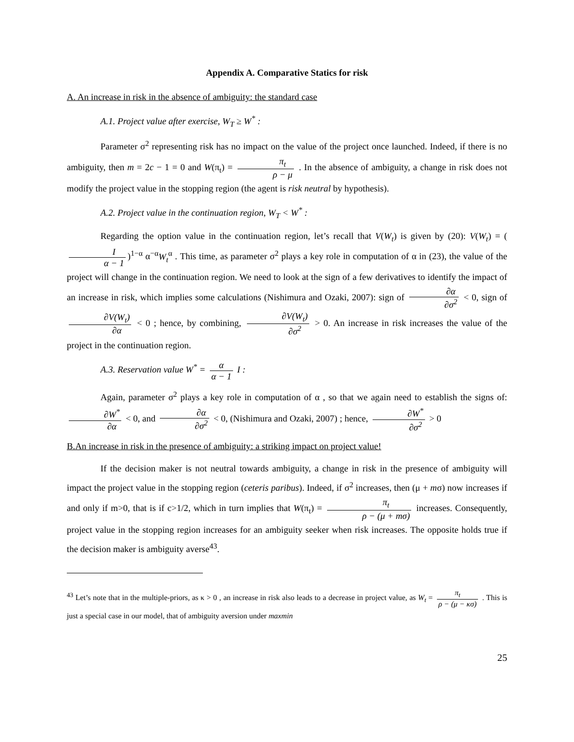Appendix A. Comparative Statics for risk
A. An increase in risk in the absence of ambiguity: the standard case
A.1. Project value after exercise, W<sub>T</sub> ≥ W<sup>*</sup> :
Parameter σ<sup>2</sup> representing risk has no impact on the value of the project once launched. Indeed, if there is no ambiguity, then m = 2c − 1 = 0 and W(π<sub>t</sub>) = π<sub>t</sub> ρ − μ . In the absence of ambiguity, a change in risk does not modify the project value in the stopping region (the agent is risk neutral by hypothesis).
A.2. Project value in the continuation region, W<sub>T</sub> < W<sup>*</sup> :
Regarding the option value in the continuation region, let’s recall that V(W<sub>t</sub>) is given by (20): V(W<sub>t</sub>) = (I α − 1)<sup>1−α</sup> α<sup>−α</sup>W<sub>t</sub><sup>α</sup> . This time, as parameter σ<sup>2</sup> plays a key role in computation of α in (23), the value of the project will change in the continuation region. We need to look at the sign of a few derivatives to identify the impact of an increase in risk, which implies some calculations (Nishimura and Ozaki, 2007): sign of ∂α ∂σ<sup>2</sup> < 0, sign of ∂V(W<sub>t</sub>) ∂α < 0 ; hence, by combining, ∂V(W<sub>t</sub>) ∂σ<sup>2</sup> > 0. An increase in risk increases the value of the project in the continuation region.
A.3. Reservation value W<sup>*</sup> = α α − 1 I :
Again, parameter σ<sup>2</sup> plays a key role in computation of α , so that we again need to establish the signs of: ∂W<sup>*</sup> ∂α < 0, and ∂α ∂σ<sup>2</sup> < 0, (Nishimura and Ozaki, 2007) ; hence, ∂W<sup>*</sup> ∂σ<sup>2</sup> > 0
B.An increase in risk in the presence of ambiguity: a striking impact on project value!
If the decision maker is not neutral towards ambiguity, a change in risk in the presence of ambiguity will impact the project value in the stopping region (ceteris paribus). Indeed, if σ<sup>2</sup> increases, then (μ + mσ) now increases if and only if m>0, that is if c>1/2, which in turn implies that W(π<sub>t</sub>) = π<sub>t</sub> ρ − (μ + mσ) increases. Consequently, project value in the stopping region increases for an ambiguity seeker when risk increases. The opposite holds true if the decision maker is ambiguity averse<sup>43</sup>.
<sup>43</sup> Let’s note that in the multiple-priors, as κ > 0 , an increase in risk also leads to a decrease in project value, as W<sub>t</sub> = π<sub>t</sub> ρ − (μ − κσ) . This is just a special case in our model, that of ambiguity aversion under maxmin
25